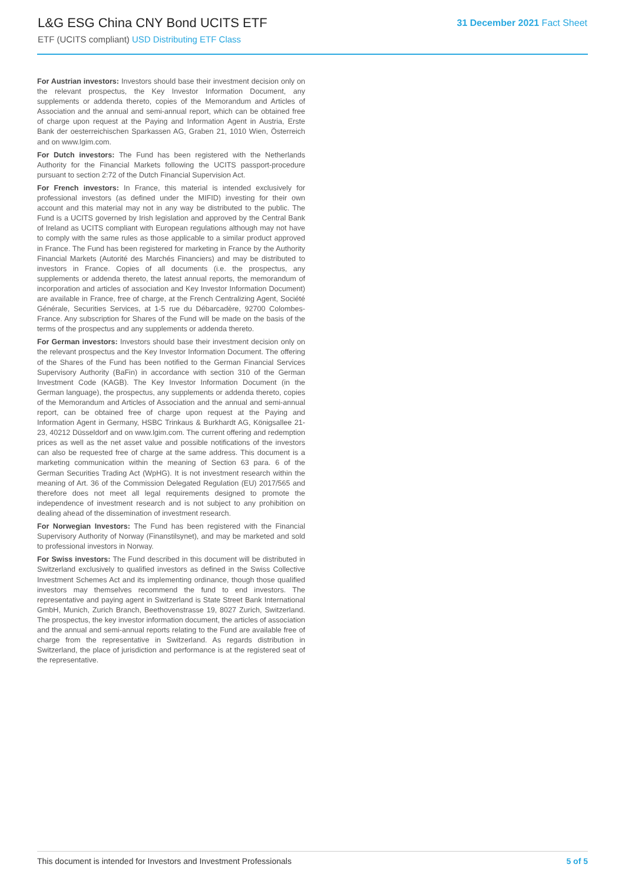L&G ESG China CNY Bond UCITS ETF
ETF (UCITS compliant) USD Distributing ETF Class
31 December 2021 Fact Sheet
For Austrian investors: Investors should base their investment decision only on the relevant prospectus, the Key Investor Information Document, any supplements or addenda thereto, copies of the Memorandum and Articles of Association and the annual and semi-annual report, which can be obtained free of charge upon request at the Paying and Information Agent in Austria, Erste Bank der oesterreichischen Sparkassen AG, Graben 21, 1010 Wien, Österreich and on www.lgim.com.
For Dutch investors: The Fund has been registered with the Netherlands Authority for the Financial Markets following the UCITS passport-procedure pursuant to section 2:72 of the Dutch Financial Supervision Act.
For French investors: In France, this material is intended exclusively for professional investors (as defined under the MIFID) investing for their own account and this material may not in any way be distributed to the public. The Fund is a UCITS governed by Irish legislation and approved by the Central Bank of Ireland as UCITS compliant with European regulations although may not have to comply with the same rules as those applicable to a similar product approved in France. The Fund has been registered for marketing in France by the Authority Financial Markets (Autorité des Marchés Financiers) and may be distributed to investors in France. Copies of all documents (i.e. the prospectus, any supplements or addenda thereto, the latest annual reports, the memorandum of incorporation and articles of association and Key Investor Information Document) are available in France, free of charge, at the French Centralizing Agent, Société Générale, Securities Services, at 1-5 rue du Débarcadère, 92700 Colombes- France. Any subscription for Shares of the Fund will be made on the basis of the terms of the prospectus and any supplements or addenda thereto.
For German investors: Investors should base their investment decision only on the relevant prospectus and the Key Investor Information Document. The offering of the Shares of the Fund has been notified to the German Financial Services Supervisory Authority (BaFin) in accordance with section 310 of the German Investment Code (KAGB). The Key Investor Information Document (in the German language), the prospectus, any supplements or addenda thereto, copies of the Memorandum and Articles of Association and the annual and semi-annual report, can be obtained free of charge upon request at the Paying and Information Agent in Germany, HSBC Trinkaus & Burkhardt AG, Königsallee 21-23, 40212 Düsseldorf and on www.lgim.com. The current offering and redemption prices as well as the net asset value and possible notifications of the investors can also be requested free of charge at the same address. This document is a marketing communication within the meaning of Section 63 para. 6 of the German Securities Trading Act (WpHG). It is not investment research within the meaning of Art. 36 of the Commission Delegated Regulation (EU) 2017/565 and therefore does not meet all legal requirements designed to promote the independence of investment research and is not subject to any prohibition on dealing ahead of the dissemination of investment research.
For Norwegian Investors: The Fund has been registered with the Financial Supervisory Authority of Norway (Finanstilsynet), and may be marketed and sold to professional investors in Norway.
For Swiss investors: The Fund described in this document will be distributed in Switzerland exclusively to qualified investors as defined in the Swiss Collective Investment Schemes Act and its implementing ordinance, though those qualified investors may themselves recommend the fund to end investors. The representative and paying agent in Switzerland is State Street Bank International GmbH, Munich, Zurich Branch, Beethovenstrasse 19, 8027 Zurich, Switzerland. The prospectus, the key investor information document, the articles of association and the annual and semi-annual reports relating to the Fund are available free of charge from the representative in Switzerland. As regards distribution in Switzerland, the place of jurisdiction and performance is at the registered seat of the representative.
This document is intended for Investors and Investment Professionals 5 of 5